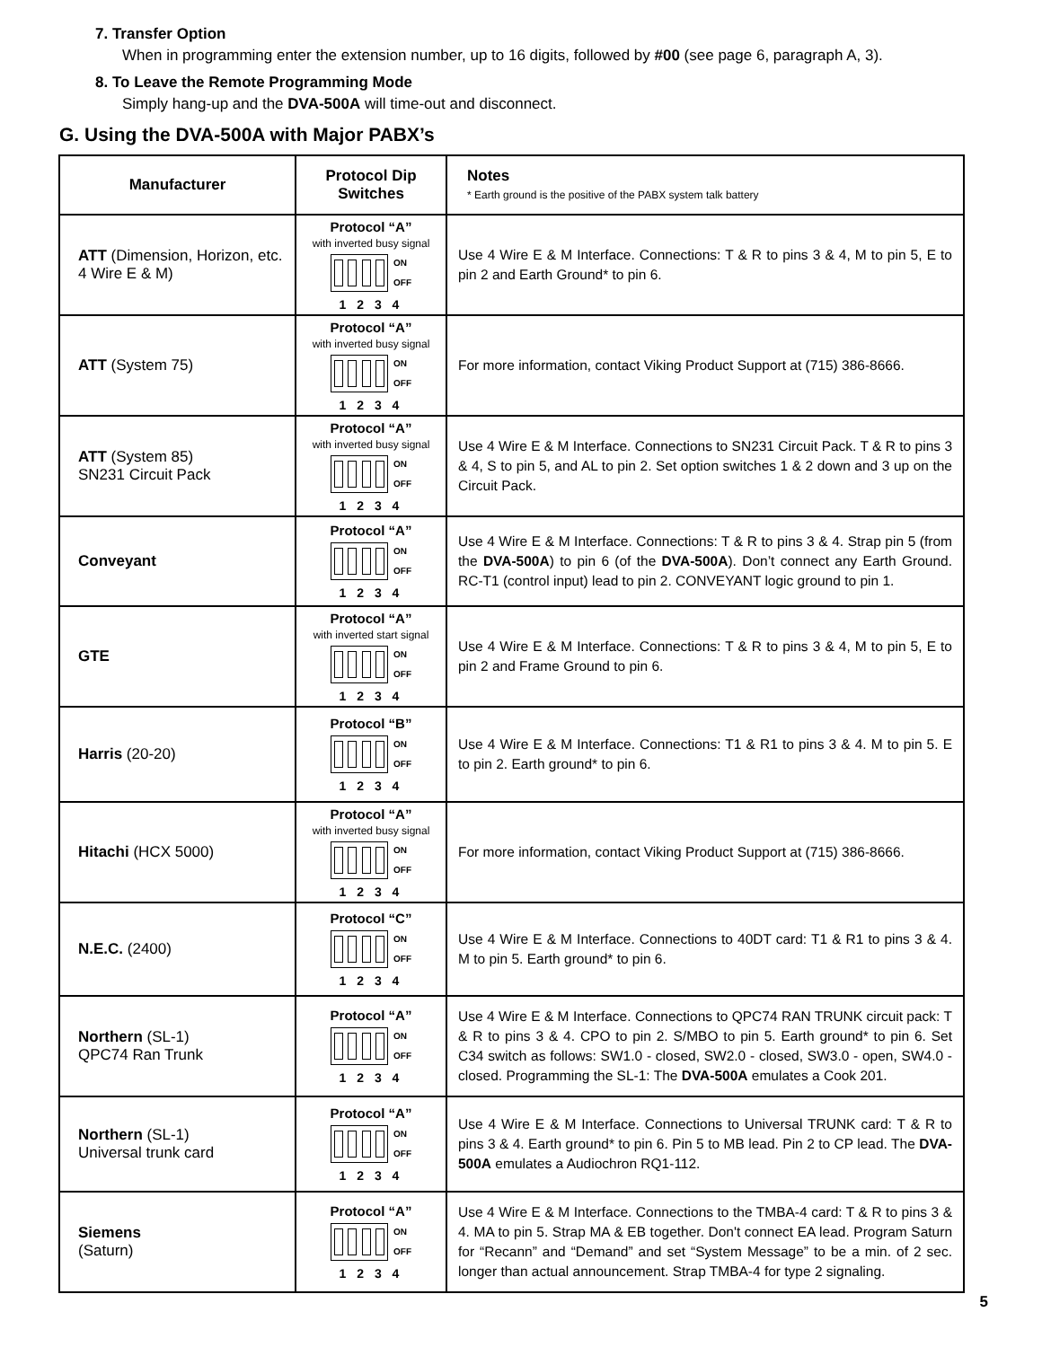7. Transfer Option
When in programming enter the extension number, up to 16 digits, followed by #00 (see page 6, paragraph A, 3).
8. To Leave the Remote Programming Mode
Simply hang-up and the DVA-500A will time-out and disconnect.
G. Using the DVA-500A with Major PABX’s
| Manufacturer | Protocol Dip Switches | Notes * Earth ground is the positive of the PABX system talk battery |
| --- | --- | --- |
| ATT (Dimension, Horizon, etc. 4 Wire E & M) | Protocol “A” with inverted busy signal ON OFF 1 2 3 4 | Use 4 Wire E & M Interface. Connections: T & R to pins 3 & 4, M to pin 5, E to pin 2 and Earth Ground* to pin 6. |
| ATT (System 75) | Protocol “A” with inverted busy signal ON OFF 1 2 3 4 | For more information, contact Viking Product Support at (715) 386-8666. |
| ATT (System 85) SN231 Circuit Pack | Protocol “A” with inverted busy signal ON OFF 1 2 3 4 | Use 4 Wire E & M Interface. Connections to SN231 Circuit Pack. T & R to pins 3 & 4, S to pin 5, and AL to pin 2. Set option switches 1 & 2 down and 3 up on the Circuit Pack. |
| Conveyant | Protocol “A” ON OFF 1 2 3 4 | Use 4 Wire E & M Interface. Connections: T & R to pins 3 & 4. Strap pin 5 (from the DVA-500A ) to pin 6 (of the DVA-500A ). Don’t connect any Earth Ground. RC-T1 (control input) lead to pin 2. CONVEYANT logic ground to pin 1. |
| GTE | Protocol “A” with inverted start signal ON OFF 1 2 3 4 | Use 4 Wire E & M Interface. Connections: T & R to pins 3 & 4, M to pin 5, E to pin 2 and Frame Ground to pin 6. |
| Harris (20-20) | Protocol “B” ON OFF 1 2 3 4 | Use 4 Wire E & M Interface. Connections: T1 & R1 to pins 3 & 4. M to pin 5. E to pin 2. Earth ground* to pin 6. |
| Hitachi (HCX 5000) | Protocol “A” with inverted busy signal ON OFF 1 2 3 4 | For more information, contact Viking Product Support at (715) 386-8666. |
| N.E.C. (2400) | Protocol “C” ON OFF 1 2 3 4 | Use 4 Wire E & M Interface. Connections to 40DT card: T1 & R1 to pins 3 & 4. M to pin 5. Earth ground* to pin 6. |
| Northern (SL-1) QPC74 Ran Trunk | Protocol “A” ON OFF 1 2 3 4 | Use 4 Wire E & M Interface. Connections to QPC74 RAN TRUNK circuit pack: T & R to pins 3 & 4. CPO to pin 2. S/MBO to pin 5. Earth ground* to pin 6. Set C34 switch as follows: SW1.0 - closed, SW2.0 - closed, SW3.0 - open, SW4.0 - closed. Programming the SL-1: The DVA-500A emulates a Cook 201. |
| Northern (SL-1) Universal trunk card | Protocol “A” ON OFF 1 2 3 4 | Use 4 Wire E & M Interface. Connections to Universal TRUNK card: T & R to pins 3 & 4. Earth ground* to pin 6. Pin 5 to MB lead. Pin 2 to CP lead. The DVA-500A emulates a Audiochron RQ1-112. |
| Siemens (Saturn) | Protocol “A” ON OFF 1 2 3 4 | Use 4 Wire E & M Interface. Connections to the TMBA-4 card: T & R to pins 3 & 4. MA to pin 5. Strap MA & EB together. Don't connect EA lead. Program Saturn for “Recann” and “Demand” and set “System Message” to be a min. of 2 sec. longer than actual announcement. Strap TMBA-4 for type 2 signaling. |
5